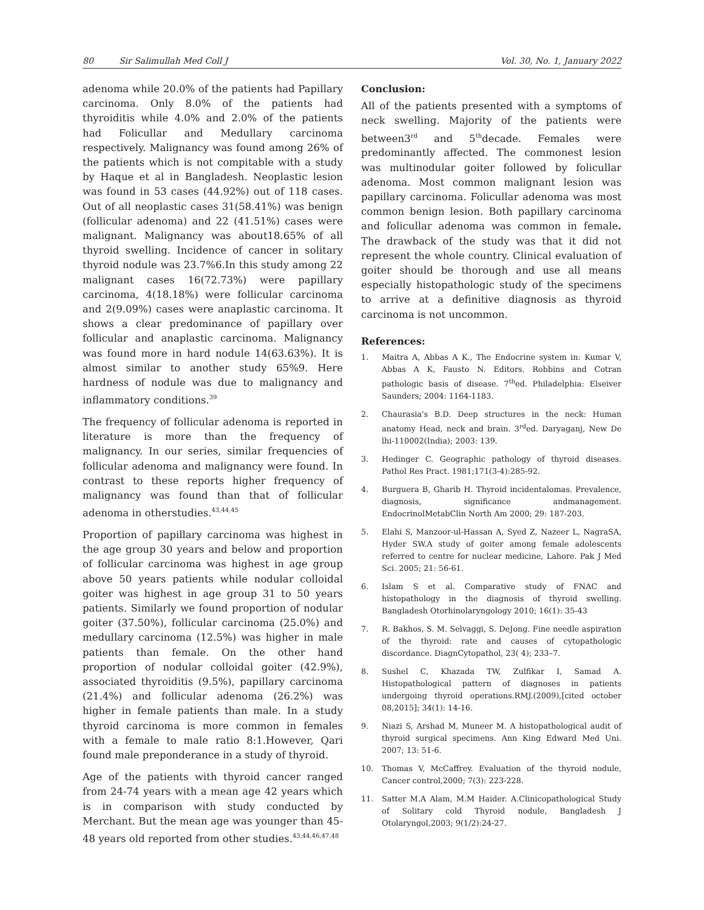80 Sir Salimullah Med Coll J Vol. 30, No. 1, January 2022
adenoma while 20.0% of the patients had Papillary carcinoma. Only 8.0% of the patients had thyroiditis while 4.0% and 2.0% of the patients had Folicullar and Medullary carcinoma respectively. Malignancy was found among 26% of the patients which is not compitable with a study by Haque et al in Bangladesh. Neoplastic lesion was found in 53 cases (44.92%) out of 118 cases. Out of all neoplastic cases 31(58.41%) was benign (follicular adenoma) and 22 (41.51%) cases were malignant. Malignancy was about18.65% of all thyroid swelling. Incidence of cancer in solitary thyroid nodule was 23.7%6.In this study among 22 malignant cases 16(72.73%) were papillary carcinoma, 4(18.18%) were follicular carcinoma and 2(9.09%) cases were anaplastic carcinoma. It shows a clear predominance of papillary over follicular and anaplastic carcinoma. Malignancy was found more in hard nodule 14(63.63%). It is almost similar to another study 65%9. Here hardness of nodule was due to malignancy and inflammatory conditions.<sup>39</sup>
The frequency of follicular adenoma is reported in literature is more than the frequency of malignancy. In our series, similar frequencies of follicular adenoma and malignancy were found. In contrast to these reports higher frequency of malignancy was found than that of follicular adenoma in otherstudies.<sup>43,44,45</sup>
Proportion of papillary carcinoma was highest in the age group 30 years and below and proportion of follicular carcinoma was highest in age group above 50 years patients while nodular colloidal goiter was highest in age group 31 to 50 years patients. Similarly we found proportion of nodular goiter (37.50%), follicular carcinoma (25.0%) and medullary carcinoma (12.5%) was higher in male patients than female. On the other hand proportion of nodular colloidal goiter (42.9%), associated thyroiditis (9.5%), papillary carcinoma (21.4%) and follicular adenoma (26.2%) was higher in female patients than male. In a study thyroid carcinoma is more common in females with a female to male ratio 8:1.However, Qari found male preponderance in a study of thyroid.
Age of the patients with thyroid cancer ranged from 24-74 years with a mean age 42 years which is in comparison with study conducted by Merchant. But the mean age was younger than 45-48 years old reported from other studies.<sup>43,44,46,47,48</sup>
Conclusion:
All of the patients presented with a symptoms of neck swelling. Majority of the patients were between3<sup>rd</sup> and 5<sup>th</sup>decade. Females were predominantly affected. The commonest lesion was multinodular goiter followed by folicullar adenoma. Most common malignant lesion was papillary carcinoma. Folicullar adenoma was most common benign lesion. Both papillary carcinoma and folicullar adenoma was common in female. The drawback of the study was that it did not represent the whole country. Clinical evaluation of goiter should be thorough and use all means especially histopathologic study of the specimens to arrive at a definitive diagnosis as thyroid carcinoma is not uncommon.
References:
1. Maitra A, Abbas A K., The Endocrine system in: Kumar V, Abbas A K, Fausto N. Editors. Robbins and Cotran pathologic basis of disease. 7<sup>th</sup>ed. Philadelphia: Elseiver Saunders; 2004: 1164-1183.
2. Chaurasia's B.D. Deep structures in the neck: Human anatomy Head, neck and brain. 3<sup>rd</sup>ed. Daryaganj, New De lhi-110002(India); 2003: 139.
3. Hedinger C. Geographic pathology of thyroid diseases. Pathol Res Pract. 1981;171(3-4):285-92.
4. Burguera B, Gharib H. Thyroid incidentalomas. Prevalence, diagnosis, significance andmanagement. EndocrinolMetabClin North Am 2000; 29: 187-203.
5. Elahi S, Manzoor-ul-Hassan A, Syed Z, Nazeer L, NagraSA, Hyder SW.A study of goiter among female adolescents referred to centre for nuclear medicine, Lahore. Pak J Med Sci. 2005; 21: 56-61.
6. Islam S et al. Comparative study of FNAC and histopathology in the diagnosis of thyroid swelling. Bangladesh Otorhinolaryngology 2010; 16(1): 35-43
7. R. Bakhos, S. M. Selvaggi, S. DeJong. Fine needle aspiration of the thyroid: rate and causes of cytopathologic discordance. DiagnCytopathol, 23( 4); 233–7.
8. Sushel C, Khazada TW, Zulfikar I, Samad A. Histopathological pattern of diagnoses in patients undergoing thyroid operations.RMJ.(2009),[cited october 08,2015]; 34(1): 14-16.
9. Niazi S, Arshad M, Muneer M. A histopathological audit of thyroid surgical specimens. Ann King Edward Med Uni. 2007; 13: 51-6.
10. Thomas V, McCaffrey. Evaluation of the thyroid nodule, Cancer control,2000; 7(3): 223-228.
11. Satter M.A Alam, M.M Haider. A.Clinicopathological Study of Solitary cold Thyroid nodule, Bangladesh J Otolaryngol,2003; 9(1/2):24-27.